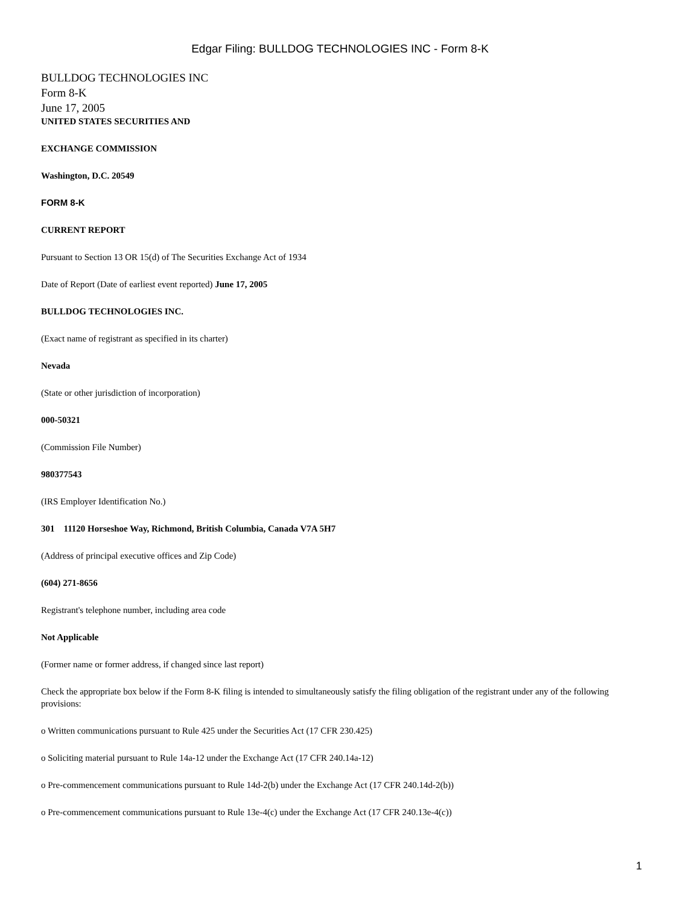Edgar Filing: BULLDOG TECHNOLOGIES INC - Form 8-K
BULLDOG TECHNOLOGIES INC
Form 8-K
June 17, 2005
UNITED STATES SECURITIES AND
EXCHANGE COMMISSION
Washington, D.C. 20549
FORM 8-K
CURRENT REPORT
Pursuant to Section 13 OR 15(d) of The Securities Exchange Act of 1934
Date of Report (Date of earliest event reported) June 17, 2005
BULLDOG TECHNOLOGIES INC.
(Exact name of registrant as specified in its charter)
Nevada
(State or other jurisdiction of incorporation)
000-50321
(Commission File Number)
980377543
(IRS Employer Identification No.)
301 11120 Horseshoe Way, Richmond, British Columbia, Canada V7A 5H7
(Address of principal executive offices and Zip Code)
(604) 271-8656
Registrant's telephone number, including area code
Not Applicable
(Former name or former address, if changed since last report)
Check the appropriate box below if the Form 8-K filing is intended to simultaneously satisfy the filing obligation of the registrant under any of the following provisions:
o Written communications pursuant to Rule 425 under the Securities Act (17 CFR 230.425)
o Soliciting material pursuant to Rule 14a-12 under the Exchange Act (17 CFR 240.14a-12)
o Pre-commencement communications pursuant to Rule 14d-2(b) under the Exchange Act (17 CFR 240.14d-2(b))
o Pre-commencement communications pursuant to Rule 13e-4(c) under the Exchange Act (17 CFR 240.13e-4(c))
1